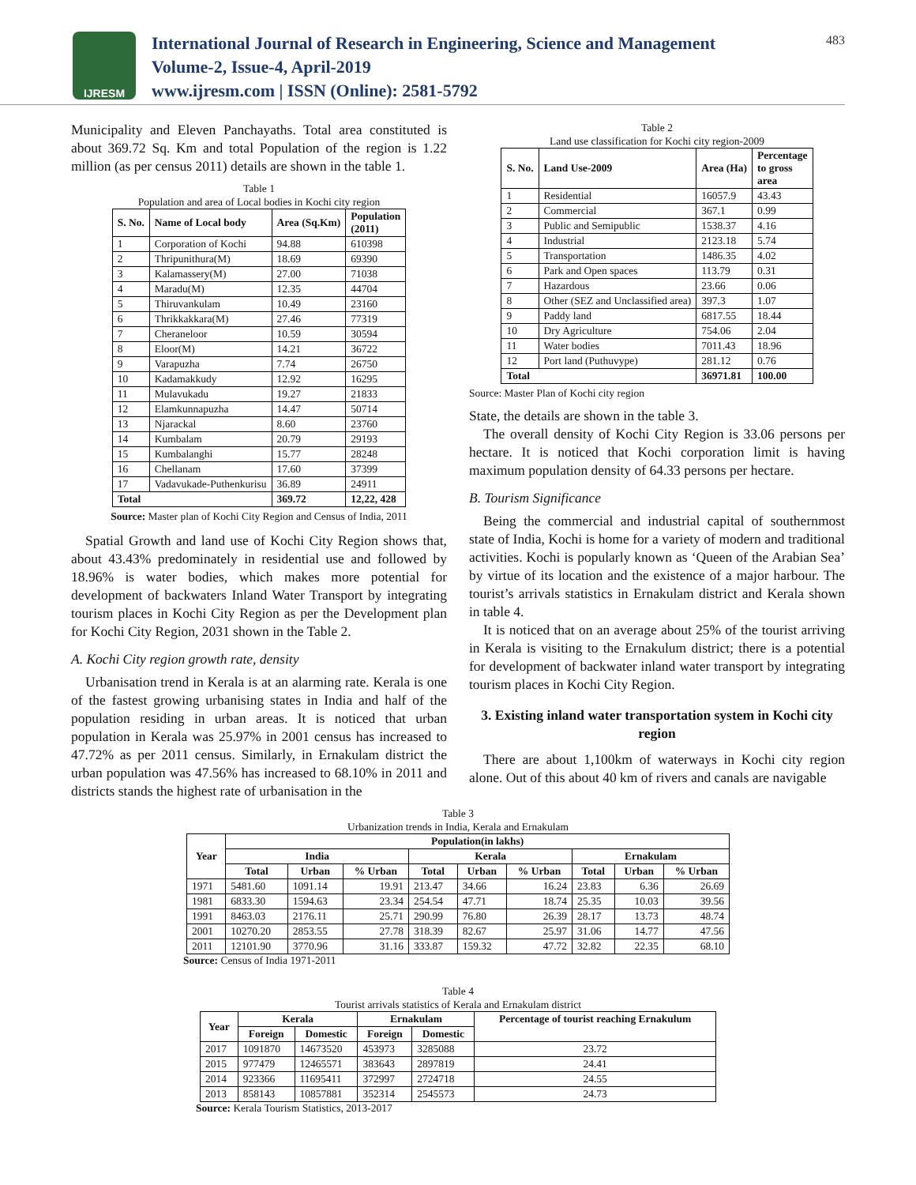IJRESM
International Journal of Research in Engineering, Science and Management
Volume-2, Issue-4, April-2019
www.ijresm.com | ISSN (Online): 2581-5792
483
Municipality and Eleven Panchayaths. Total area constituted is about 369.72 Sq. Km and total Population of the region is 1.22 million (as per census 2011) details are shown in the table 1.
Table 1
Population and area of Local bodies in Kochi city region
| S. No. | Name of Local body | Area (Sq.Km) | Population (2011) |
| --- | --- | --- | --- |
| 1 | Corporation of Kochi | 94.88 | 610398 |
| 2 | Thripunithura(M) | 18.69 | 69390 |
| 3 | Kalamassery(M) | 27.00 | 71038 |
| 4 | Maradu(M) | 12.35 | 44704 |
| 5 | Thiruvankulam | 10.49 | 23160 |
| 6 | Thrikkakkara(M) | 27.46 | 77319 |
| 7 | Cheraneloor | 10.59 | 30594 |
| 8 | Eloor(M) | 14.21 | 36722 |
| 9 | Varapuzha | 7.74 | 26750 |
| 10 | Kadamakkudy | 12.92 | 16295 |
| 11 | Mulavukadu | 19.27 | 21833 |
| 12 | Elamkunnapuzha | 14.47 | 50714 |
| 13 | Njarackal | 8.60 | 23760 |
| 14 | Kumbalam | 20.79 | 29193 |
| 15 | Kumbalanghi | 15.77 | 28248 |
| 16 | Chellanam | 17.60 | 37399 |
| 17 | Vadavukade-Puthenkurisu | 36.89 | 24911 |
| Total | | 369.72 | 12,22, 428 |
Source: Master plan of Kochi City Region and Census of India, 2011
Spatial Growth and land use of Kochi City Region shows that, about 43.43% predominately in residential use and followed by 18.96% is water bodies, which makes more potential for development of backwaters Inland Water Transport by integrating tourism places in Kochi City Region as per the Development plan for Kochi City Region, 2031 shown in the Table 2.
A. Kochi City region growth rate, density
Urbanisation trend in Kerala is at an alarming rate. Kerala is one of the fastest growing urbanising states in India and half of the population residing in urban areas. It is noticed that urban population in Kerala was 25.97% in 2001 census has increased to 47.72% as per 2011 census. Similarly, in Ernakulam district the urban population was 47.56% has increased to 68.10% in 2011 and districts stands the highest rate of urbanisation in the
Table 2
Land use classification for Kochi city region-2009
| S. No. | Land Use-2009 | Area (Ha) | Percentage to gross area |
| --- | --- | --- | --- |
| 1 | Residential | 16057.9 | 43.43 |
| 2 | Commercial | 367.1 | 0.99 |
| 3 | Public and Semipublic | 1538.37 | 4.16 |
| 4 | Industrial | 2123.18 | 5.74 |
| 5 | Transportation | 1486.35 | 4.02 |
| 6 | Park and Open spaces | 113.79 | 0.31 |
| 7 | Hazardous | 23.66 | 0.06 |
| 8 | Other (SEZ and Unclassified area) | 397.3 | 1.07 |
| 9 | Paddy land | 6817.55 | 18.44 |
| 10 | Dry Agriculture | 754.06 | 2.04 |
| 11 | Water bodies | 7011.43 | 18.96 |
| 12 | Port land (Puthuvype) | 281.12 | 0.76 |
| Total | | 36971.81 | 100.00 |
Source: Master Plan of Kochi city region
State, the details are shown in the table 3.
The overall density of Kochi City Region is 33.06 persons per hectare. It is noticed that Kochi corporation limit is having maximum population density of 64.33 persons per hectare.
B. Tourism Significance
Being the commercial and industrial capital of southernmost state of India, Kochi is home for a variety of modern and traditional activities. Kochi is popularly known as ‘Queen of the Arabian Sea’ by virtue of its location and the existence of a major harbour. The tourist’s arrivals statistics in Ernakulam district and Kerala shown in table 4.
It is noticed that on an average about 25% of the tourist arriving in Kerala is visiting to the Ernakulum district; there is a potential for development of backwater inland water transport by integrating tourism places in Kochi City Region.
3. Existing inland water transportation system in Kochi city region
There are about 1,100km of waterways in Kochi city region alone. Out of this about 40 km of rivers and canals are navigable
Table 3
Urbanization trends in India, Kerala and Ernakulam
| Year | Population(in lakhs) | | | | | | | | |
| --- | --- | --- | --- | --- | --- | --- | --- | --- | --- |
| | India | | | Kerala | | | Ernakulam | | |
| | Total | Urban | % Urban | Total | Urban | % Urban | Total | Urban | % Urban |
| 1971 | 5481.60 | 1091.14 | 19.91 | 213.47 | 34.66 | 16.24 | 23.83 | 6.36 | 26.69 |
| 1981 | 6833.30 | 1594.63 | 23.34 | 254.54 | 47.71 | 18.74 | 25.35 | 10.03 | 39.56 |
| 1991 | 8463.03 | 2176.11 | 25.71 | 290.99 | 76.80 | 26.39 | 28.17 | 13.73 | 48.74 |
| 2001 | 10270.20 | 2853.55 | 27.78 | 318.39 | 82.67 | 25.97 | 31.06 | 14.77 | 47.56 |
| 2011 | 12101.90 | 3770.96 | 31.16 | 333.87 | 159.32 | 47.72 | 32.82 | 22.35 | 68.10 |
Source: Census of India 1971-2011
Table 4
Tourist arrivals statistics of Kerala and Ernakulam district
| Year | Kerala | | Ernakulam | | Percentage of tourist reaching Ernakulum |
| --- | --- | --- | --- | --- | --- |
| | Foreign | Domestic | Foreign | Domestic | |
| 2017 | 1091870 | 14673520 | 453973 | 3285088 | 23.72 |
| 2015 | 977479 | 12465571 | 383643 | 2897819 | 24.41 |
| 2014 | 923366 | 11695411 | 372997 | 2724718 | 24.55 |
| 2013 | 858143 | 10857881 | 352314 | 2545573 | 24.73 |
Source: Kerala Tourism Statistics, 2013-2017